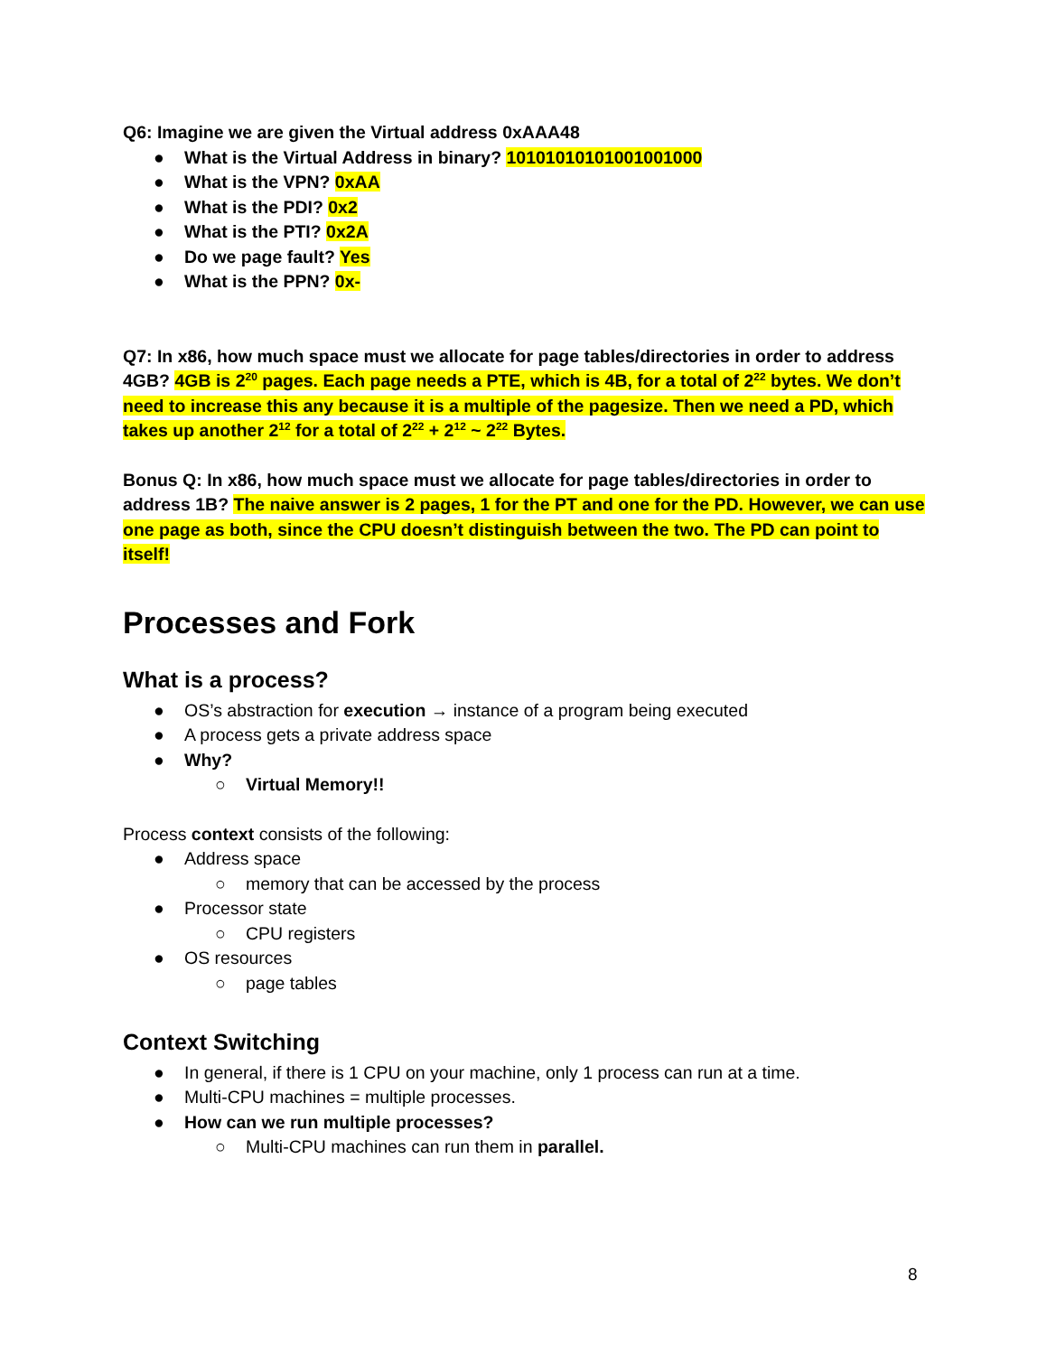Q6: Imagine we are given the Virtual address 0xAAA48
● What is the Virtual Address in binary? 10101010101001001000
● What is the VPN? 0xAA
● What is the PDI? 0x2
● What is the PTI? 0x2A
● Do we page fault? Yes
● What is the PPN? 0x-
Q7: In x86, how much space must we allocate for page tables/directories in order to address 4GB? 4GB is 2<sup>20</sup> pages. Each page needs a PTE, which is 4B, for a total of 2<sup>22</sup> bytes. We don’t need to increase this any because it is a multiple of the pagesize. Then we need a PD, which takes up another 2<sup>12</sup> for a total of 2<sup>22</sup> + 2<sup>12</sup> ~ 2<sup>22</sup> Bytes.
Bonus Q: In x86, how much space must we allocate for page tables/directories in order to address 1B? The naive answer is 2 pages, 1 for the PT and one for the PD. However, we can use one page as both, since the CPU doesn’t distinguish between the two. The PD can point to itself!
Processes and Fork
What is a process?
● OS’s abstraction for execution → instance of a program being executed
● A process gets a private address space
● Why?
○ Virtual Memory!!
Process context consists of the following:
● Address space
○ memory that can be accessed by the process
● Processor state
○ CPU registers
● OS resources
○ page tables
Context Switching
● In general, if there is 1 CPU on your machine, only 1 process can run at a time.
● Multi-CPU machines = multiple processes.
● How can we run multiple processes?
○ Multi-CPU machines can run them in parallel.
8